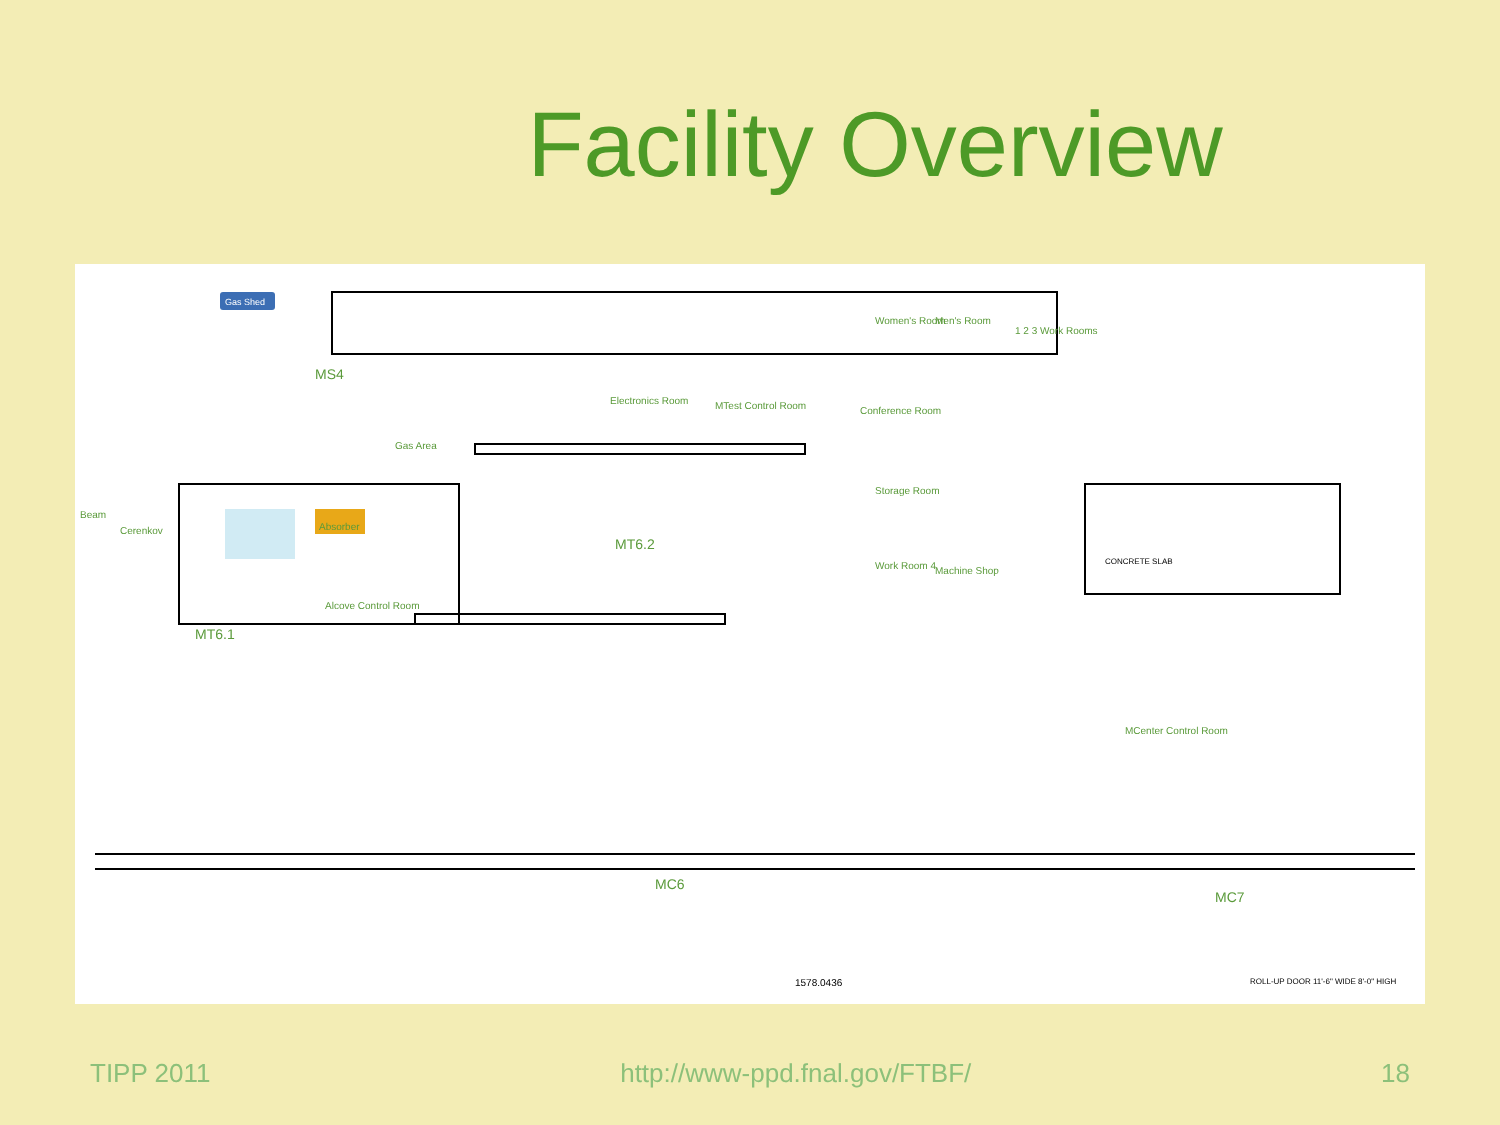Facility Overview
Gas Shed
Women's Room
Men's Room
1 2 3 Work Rooms
MS4
Electronics Room
MTest Control Room
Conference Room
Gas Area
Storage Room
Beam
Cerenkov
Absorber
MT6.2
Work Room 4
Machine Shop
Alcove Control Room
MT6.1
MCenter Control Room
MC6
MC7
CONCRETE SLAB
1578.0436
ROLL-UP DOOR 11'-6" WIDE 8'-0" HIGH
TIPP 2011 http://www-ppd.fnal.gov/FTBF/ 18